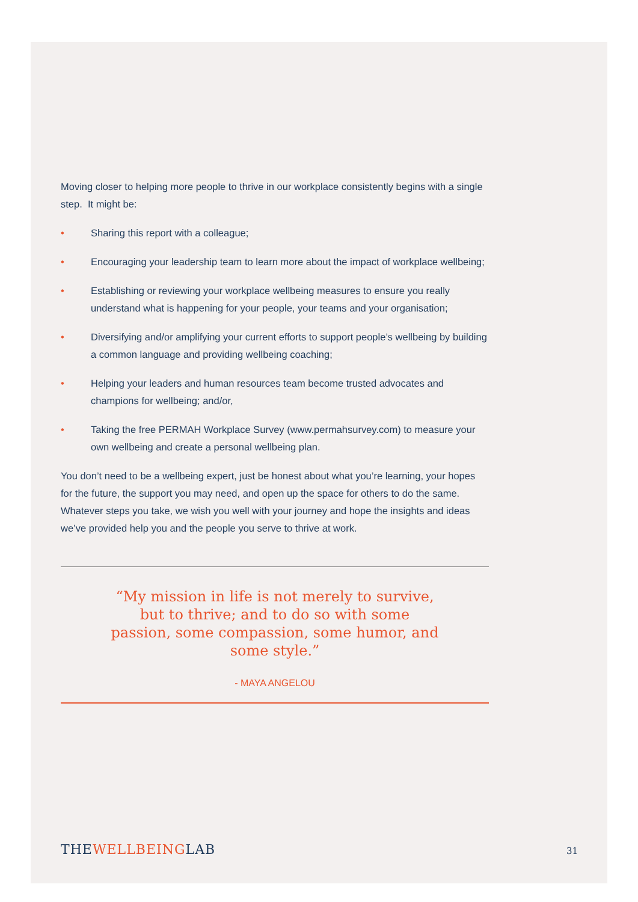Moving closer to helping more people to thrive in our workplace consistently begins with a single step. It might be:
• Sharing this report with a colleague;
• Encouraging your leadership team to learn more about the impact of workplace wellbeing;
• Establishing or reviewing your workplace wellbeing measures to ensure you really understand what is happening for your people, your teams and your organisation;
• Diversifying and/or amplifying your current efforts to support people’s wellbeing by building a common language and providing wellbeing coaching;
• Helping your leaders and human resources team become trusted advocates and champions for wellbeing; and/or,
• Taking the free PERMAH Workplace Survey (www.permahsurvey.com) to measure your own wellbeing and create a personal wellbeing plan.
You don’t need to be a wellbeing expert, just be honest about what you’re learning, your hopes for the future, the support you may need, and open up the space for others to do the same. Whatever steps you take, we wish you well with your journey and hope the insights and ideas we’ve provided help you and the people you serve to thrive at work.
“My mission in life is not merely to survive, but to thrive; and to do so with some passion, some compassion, some humor, and some style.”
- MAYA ANGELOU
THEWELLBEINGLAB
31